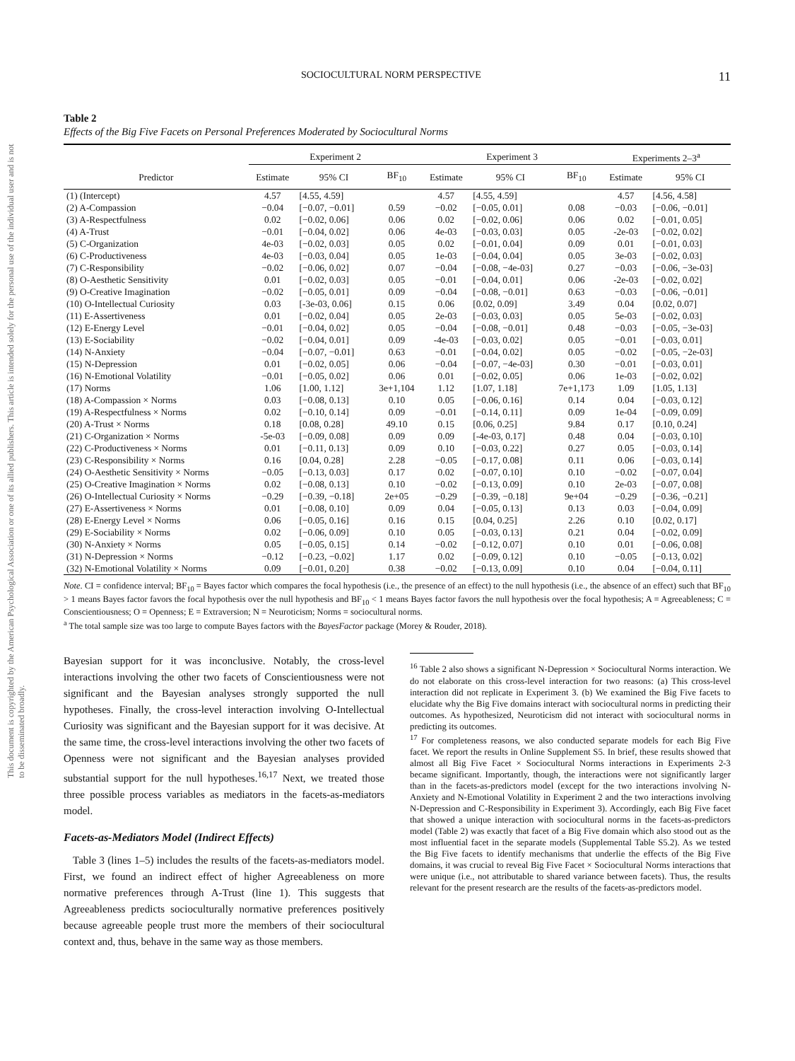This document is copyrighted by the American Psychological Association or one of its allied publishers. This article is intended solely for the personal use of the individual user and is not to be disseminated broadly.
SOCIOCULTURAL NORM PERSPECTIVE
11
Table 2
Effects of the Big Five Facets on Personal Preferences Moderated by Sociocultural Norms
| | Experiment 2 | | | Experiment 3 | | | Experiments 2–3<sup>a</sup> | |
| --- | --- | --- | --- | --- | --- | --- | --- | --- |
| Predictor | Estimate | 95% CI | BF<sub>10</sub> | Estimate | 95% CI | BF<sub>10</sub> | Estimate | 95% CI |
| (1) (Intercept) | 4.57 | [4.55, 4.59] | | 4.57 | [4.55, 4.59] | | 4.57 | [4.56, 4.58] |
| (2) A-Compassion | −0.04 | [−0.07, −0.01] | 0.59 | −0.02 | [−0.05, 0.01] | 0.08 | −0.03 | [−0.06, −0.01] |
| (3) A-Respectfulness | 0.02 | [−0.02, 0.06] | 0.06 | 0.02 | [−0.02, 0.06] | 0.06 | 0.02 | [−0.01, 0.05] |
| (4) A-Trust | −0.01 | [−0.04, 0.02] | 0.06 | 4e-03 | [−0.03, 0.03] | 0.05 | -2e-03 | [−0.02, 0.02] |
| (5) C-Organization | 4e-03 | [−0.02, 0.03] | 0.05 | 0.02 | [−0.01, 0.04] | 0.09 | 0.01 | [−0.01, 0.03] |
| (6) C-Productiveness | 4e-03 | [−0.03, 0.04] | 0.05 | 1e-03 | [−0.04, 0.04] | 0.05 | 3e-03 | [−0.02, 0.03] |
| (7) C-Responsibility | −0.02 | [−0.06, 0.02] | 0.07 | −0.04 | [−0.08, −4e-03] | 0.27 | −0.03 | [−0.06, −3e-03] |
| (8) O-Aesthetic Sensitivity | 0.01 | [−0.02, 0.03] | 0.05 | −0.01 | [−0.04, 0.01] | 0.06 | -2e-03 | [−0.02, 0.02] |
| (9) O-Creative Imagination | −0.02 | [−0.05, 0.01] | 0.09 | −0.04 | [−0.08, −0.01] | 0.63 | −0.03 | [−0.06, −0.01] |
| (10) O-Intellectual Curiosity | 0.03 | [-3e-03, 0.06] | 0.15 | 0.06 | [0.02, 0.09] | 3.49 | 0.04 | [0.02, 0.07] |
| (11) E-Assertiveness | 0.01 | [−0.02, 0.04] | 0.05 | 2e-03 | [−0.03, 0.03] | 0.05 | 5e-03 | [−0.02, 0.03] |
| (12) E-Energy Level | −0.01 | [−0.04, 0.02] | 0.05 | −0.04 | [−0.08, −0.01] | 0.48 | −0.03 | [−0.05, −3e-03] |
| (13) E-Sociability | −0.02 | [−0.04, 0.01] | 0.09 | -4e-03 | [−0.03, 0.02] | 0.05 | −0.01 | [−0.03, 0.01] |
| (14) N-Anxiety | −0.04 | [−0.07, −0.01] | 0.63 | −0.01 | [−0.04, 0.02] | 0.05 | −0.02 | [−0.05, −2e-03] |
| (15) N-Depression | 0.01 | [−0.02, 0.05] | 0.06 | −0.04 | [−0.07, −4e-03] | 0.30 | −0.01 | [−0.03, 0.01] |
| (16) N-Emotional Volatility | −0.01 | [−0.05, 0.02] | 0.06 | 0.01 | [−0.02, 0.05] | 0.06 | 1e-03 | [−0.02, 0.02] |
| (17) Norms | 1.06 | [1.00, 1.12] | 3e+1,104 | 1.12 | [1.07, 1.18] | 7e+1,173 | 1.09 | [1.05, 1.13] |
| (18) A-Compassion × Norms | 0.03 | [−0.08, 0.13] | 0.10 | 0.05 | [−0.06, 0.16] | 0.14 | 0.04 | [−0.03, 0.12] |
| (19) A-Respectfulness × Norms | 0.02 | [−0.10, 0.14] | 0.09 | −0.01 | [−0.14, 0.11] | 0.09 | 1e-04 | [−0.09, 0.09] |
| (20) A-Trust × Norms | 0.18 | [0.08, 0.28] | 49.10 | 0.15 | [0.06, 0.25] | 9.84 | 0.17 | [0.10, 0.24] |
| (21) C-Organization × Norms | -5e-03 | [−0.09, 0.08] | 0.09 | 0.09 | [-4e-03, 0.17] | 0.48 | 0.04 | [−0.03, 0.10] |
| (22) C-Productiveness × Norms | 0.01 | [−0.11, 0.13] | 0.09 | 0.10 | [−0.03, 0.22] | 0.27 | 0.05 | [−0.03, 0.14] |
| (23) C-Responsibility × Norms | 0.16 | [0.04, 0.28] | 2.28 | −0.05 | [−0.17, 0.08] | 0.11 | 0.06 | [−0.03, 0.14] |
| (24) O-Aesthetic Sensitivity × Norms | −0.05 | [−0.13, 0.03] | 0.17 | 0.02 | [−0.07, 0.10] | 0.10 | −0.02 | [−0.07, 0.04] |
| (25) O-Creative Imagination × Norms | 0.02 | [−0.08, 0.13] | 0.10 | −0.02 | [−0.13, 0.09] | 0.10 | 2e-03 | [−0.07, 0.08] |
| (26) O-Intellectual Curiosity × Norms | −0.29 | [−0.39, −0.18] | 2e+05 | −0.29 | [−0.39, −0.18] | 9e+04 | −0.29 | [−0.36, −0.21] |
| (27) E-Assertiveness × Norms | 0.01 | [−0.08, 0.10] | 0.09 | 0.04 | [−0.05, 0.13] | 0.13 | 0.03 | [−0.04, 0.09] |
| (28) E-Energy Level × Norms | 0.06 | [−0.05, 0.16] | 0.16 | 0.15 | [0.04, 0.25] | 2.26 | 0.10 | [0.02, 0.17] |
| (29) E-Sociability × Norms | 0.02 | [−0.06, 0.09] | 0.10 | 0.05 | [−0.03, 0.13] | 0.21 | 0.04 | [−0.02, 0.09] |
| (30) N-Anxiety × Norms | 0.05 | [−0.05, 0.15] | 0.14 | −0.02 | [−0.12, 0.07] | 0.10 | 0.01 | [−0.06, 0.08] |
| (31) N-Depression × Norms | −0.12 | [−0.23, −0.02] | 1.17 | 0.02 | [−0.09, 0.12] | 0.10 | −0.05 | [−0.13, 0.02] |
| (32) N-Emotional Volatility × Norms | 0.09 | [−0.01, 0.20] | 0.38 | −0.02 | [−0.13, 0.09] | 0.10 | 0.04 | [−0.04, 0.11] |
Note. CI = confidence interval; BF<sub>10</sub> = Bayes factor which compares the focal hypothesis (i.e., the presence of an effect) to the null hypothesis (i.e., the absence of an effect) such that BF<sub>10</sub> > 1 means Bayes factor favors the focal hypothesis over the null hypothesis and BF<sub>10</sub> < 1 means Bayes factor favors the null hypothesis over the focal hypothesis; A = Agreeableness; C = Conscientiousness; O = Openness; E = Extraversion; N = Neuroticism; Norms = sociocultural norms.
<sup>a</sup> The total sample size was too large to compute Bayes factors with the BayesFactor package (Morey & Rouder, 2018).
Bayesian support for it was inconclusive. Notably, the cross-level interactions involving the other two facets of Conscientiousness were not significant and the Bayesian analyses strongly supported the null hypotheses. Finally, the cross-level interaction involving O-Intellectual Curiosity was significant and the Bayesian support for it was decisive. At the same time, the cross-level interactions involving the other two facets of Openness were not significant and the Bayesian analyses provided substantial support for the null hypotheses.<sup>16,17</sup> Next, we treated those three possible process variables as mediators in the facets-as-mediators model.
Facets-as-Mediators Model (Indirect Effects)
Table 3 (lines 1–5) includes the results of the facets-as-mediators model. First, we found an indirect effect of higher Agreeableness on more normative preferences through A-Trust (line 1). This suggests that Agreeableness predicts socioculturally normative preferences positively because agreeable people trust more the members of their sociocultural context and, thus, behave in the same way as those members.
<sup>16</sup> Table 2 also shows a significant N-Depression × Sociocultural Norms interaction. We do not elaborate on this cross-level interaction for two reasons: (a) This cross-level interaction did not replicate in Experiment 3. (b) We examined the Big Five facets to elucidate why the Big Five domains interact with sociocultural norms in predicting their outcomes. As hypothesized, Neuroticism did not interact with sociocultural norms in predicting its outcomes.
<sup>17</sup> For completeness reasons, we also conducted separate models for each Big Five facet. We report the results in Online Supplement S5. In brief, these results showed that almost all Big Five Facet × Sociocultural Norms interactions in Experiments 2-3 became significant. Importantly, though, the interactions were not significantly larger than in the facets-as-predictors model (except for the two interactions involving N-Anxiety and N-Emotional Volatility in Experiment 2 and the two interactions involving N-Depression and C-Responsibility in Experiment 3). Accordingly, each Big Five facet that showed a unique interaction with sociocultural norms in the facets-as-predictors model (Table 2) was exactly that facet of a Big Five domain which also stood out as the most influential facet in the separate models (Supplemental Table S5.2). As we tested the Big Five facets to identify mechanisms that underlie the effects of the Big Five domains, it was crucial to reveal Big Five Facet × Sociocultural Norms interactions that were unique (i.e., not attributable to shared variance between facets). Thus, the results relevant for the present research are the results of the facets-as-predictors model.